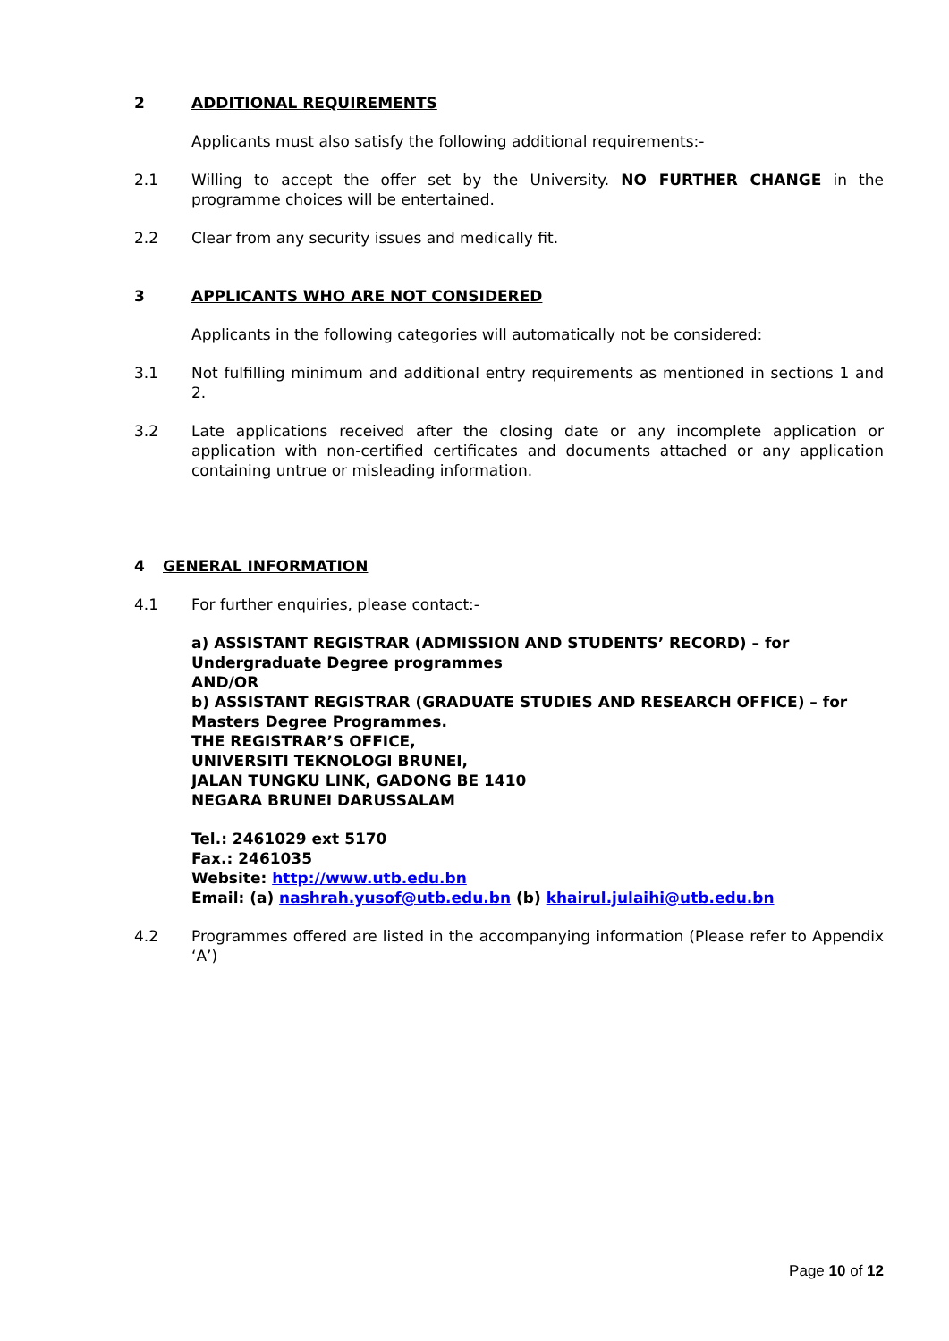2 ADDITIONAL REQUIREMENTS
Applicants must also satisfy the following additional requirements:-
2.1 Willing to accept the offer set by the University. NO FURTHER CHANGE in the programme choices will be entertained.
2.2 Clear from any security issues and medically fit.
3 APPLICANTS WHO ARE NOT CONSIDERED
Applicants in the following categories will automatically not be considered:
3.1 Not fulfilling minimum and additional entry requirements as mentioned in sections 1 and 2.
3.2 Late applications received after the closing date or any incomplete application or application with non-certified certificates and documents attached or any application containing untrue or misleading information.
4 GENERAL INFORMATION
4.1 For further enquiries, please contact:-
a) ASSISTANT REGISTRAR (ADMISSION AND STUDENTS’ RECORD) – for Undergraduate Degree programmes
AND/OR
b) ASSISTANT REGISTRAR (GRADUATE STUDIES AND RESEARCH OFFICE) – for Masters Degree Programmes.
THE REGISTRAR’S OFFICE,
UNIVERSITI TEKNOLOGI BRUNEI,
JALAN TUNGKU LINK, GADONG BE 1410
NEGARA BRUNEI DARUSSALAM
Tel.: 2461029 ext 5170
Fax.: 2461035
Website: http://www.utb.edu.bn
Email: (a) nashrah.yusof@utb.edu.bn (b) khairul.julaihi@utb.edu.bn
4.2 Programmes offered are listed in the accompanying information (Please refer to Appendix ‘A’)
Page 10 of 12